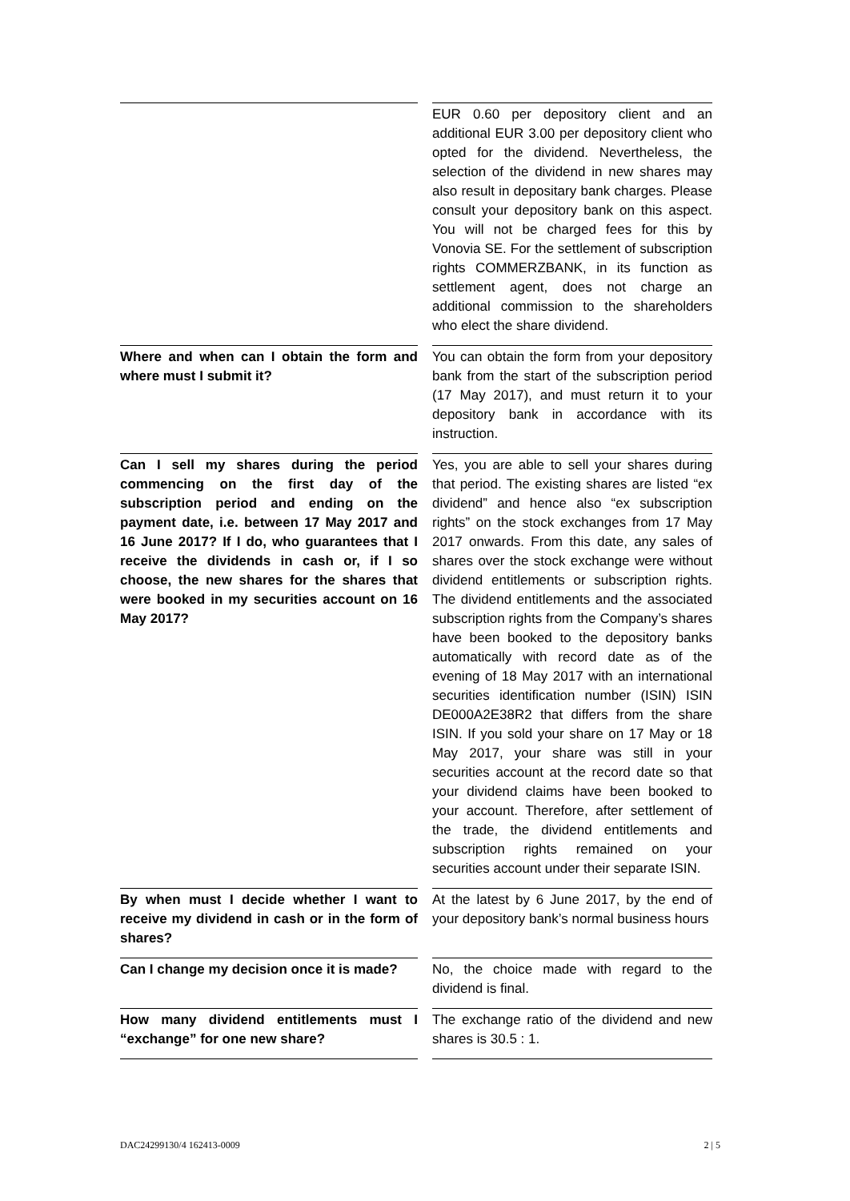| | | EUR 0.60 per depository client and an additional EUR 3.00 per depository client who opted for the dividend. Nevertheless, the selection of the dividend in new shares may also result in depositary bank charges. Please consult your depository bank on this aspect. You will not be charged fees for this by Vonovia SE. For the settlement of subscription rights COMMERZBANK, in its function as settlement agent, does not charge an additional commission to the shareholders who elect the share dividend. |
| Where and when can I obtain the form and where must I submit it? | | You can obtain the form from your depository bank from the start of the subscription period (17 May 2017), and must return it to your depository bank in accordance with its instruction. |
| Can I sell my shares during the period commencing on the first day of the subscription period and ending on the payment date, i.e. between 17 May 2017 and 16 June 2017? If I do, who guarantees that I receive the dividends in cash or, if I so choose, the new shares for the shares that were booked in my securities account on 16 May 2017? | | Yes, you are able to sell your shares during that period. The existing shares are listed “ex dividend” and hence also “ex subscription rights” on the stock exchanges from 17 May 2017 onwards. From this date, any sales of shares over the stock exchange were without dividend entitlements or subscription rights. The dividend entitlements and the associated subscription rights from the Company’s shares have been booked to the depository banks automatically with record date as of the evening of 18 May 2017 with an international securities identification number (ISIN) ISIN DE000A2E38R2 that differs from the share ISIN. If you sold your share on 17 May or 18 May 2017, your share was still in your securities account at the record date so that your dividend claims have been booked to your account. Therefore, after settlement of the trade, the dividend entitlements and subscription rights remained on your securities account under their separate ISIN. |
| By when must I decide whether I want to receive my dividend in cash or in the form of shares? | | At the latest by 6 June 2017, by the end of your depository bank’s normal business hours |
| Can I change my decision once it is made? | | No, the choice made with regard to the dividend is final. |
| How many dividend entitlements must I “exchange” for one new share? | | The exchange ratio of the dividend and new shares is 30.5 : 1. |
DAC24299130/4 162413-0009 2 | 5